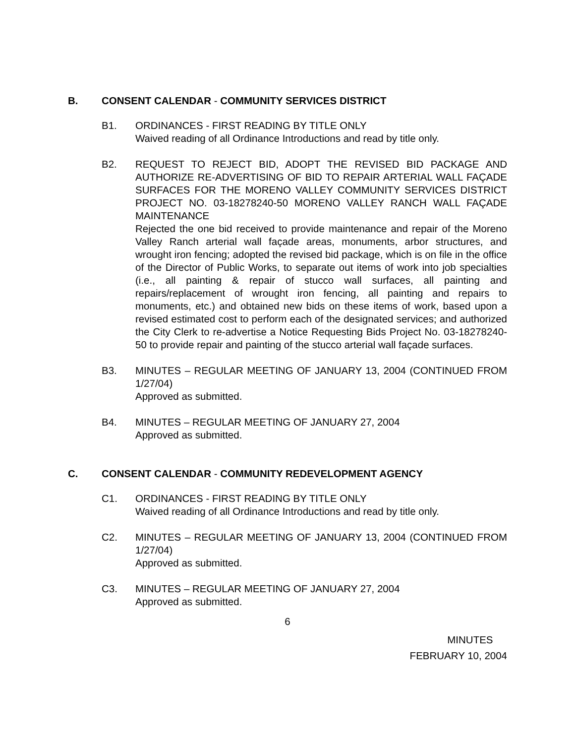B. CONSENT CALENDAR - COMMUNITY SERVICES DISTRICT
B1. ORDINANCES - FIRST READING BY TITLE ONLY
Waived reading of all Ordinance Introductions and read by title only.
B2. REQUEST TO REJECT BID, ADOPT THE REVISED BID PACKAGE AND AUTHORIZE RE-ADVERTISING OF BID TO REPAIR ARTERIAL WALL FAÇADE SURFACES FOR THE MORENO VALLEY COMMUNITY SERVICES DISTRICT PROJECT NO. 03-18278240-50 MORENO VALLEY RANCH WALL FAÇADE MAINTENANCE
Rejected the one bid received to provide maintenance and repair of the Moreno Valley Ranch arterial wall façade areas, monuments, arbor structures, and wrought iron fencing; adopted the revised bid package, which is on file in the office of the Director of Public Works, to separate out items of work into job specialties (i.e., all painting & repair of stucco wall surfaces, all painting and repairs/replacement of wrought iron fencing, all painting and repairs to monuments, etc.) and obtained new bids on these items of work, based upon a revised estimated cost to perform each of the designated services; and authorized the City Clerk to re-advertise a Notice Requesting Bids Project No. 03-18278240-50 to provide repair and painting of the stucco arterial wall façade surfaces.
B3. MINUTES – REGULAR MEETING OF JANUARY 13, 2004 (CONTINUED FROM 1/27/04)
Approved as submitted.
B4. MINUTES – REGULAR MEETING OF JANUARY 27, 2004
Approved as submitted.
C. CONSENT CALENDAR - COMMUNITY REDEVELOPMENT AGENCY
C1. ORDINANCES - FIRST READING BY TITLE ONLY
Waived reading of all Ordinance Introductions and read by title only.
C2. MINUTES – REGULAR MEETING OF JANUARY 13, 2004 (CONTINUED FROM 1/27/04)
Approved as submitted.
C3. MINUTES – REGULAR MEETING OF JANUARY 27, 2004
Approved as submitted.
6
MINUTES
FEBRUARY 10, 2004